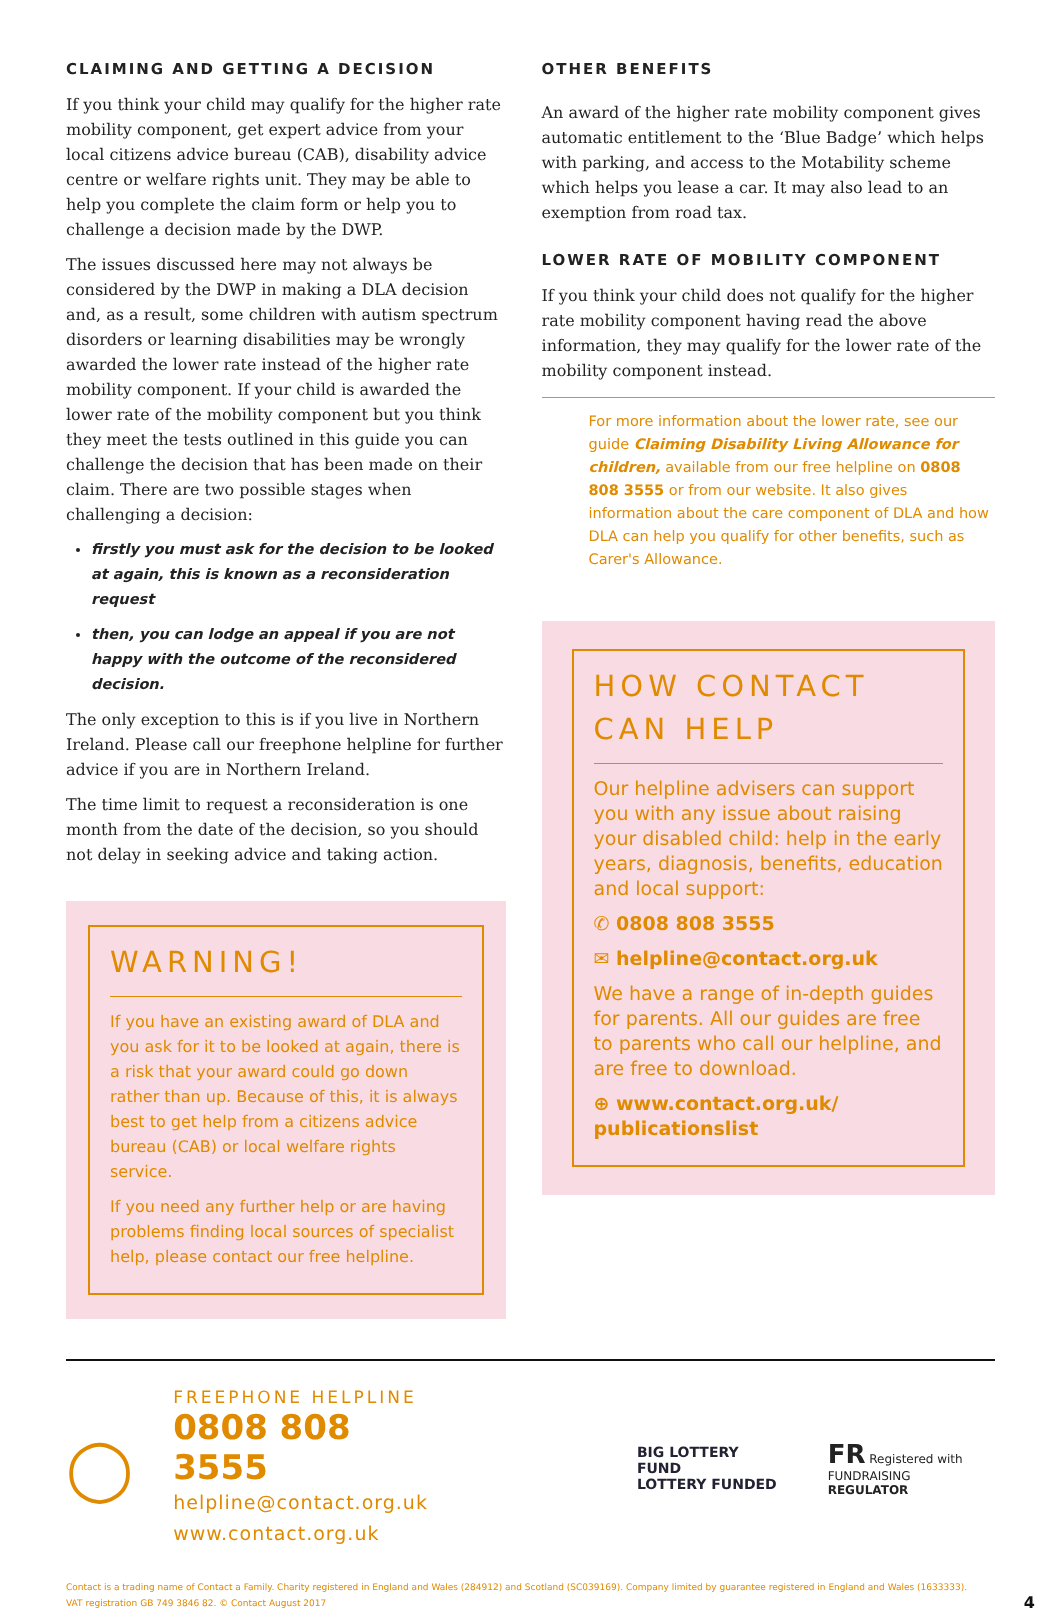CLAIMING AND GETTING A DECISION
If you think your child may qualify for the higher rate mobility component, get expert advice from your local citizens advice bureau (CAB), disability advice centre or welfare rights unit. They may be able to help you complete the claim form or help you to challenge a decision made by the DWP.
The issues discussed here may not always be considered by the DWP in making a DLA decision and, as a result, some children with autism spectrum disorders or learning disabilities may be wrongly awarded the lower rate instead of the higher rate mobility component. If your child is awarded the lower rate of the mobility component but you think they meet the tests outlined in this guide you can challenge the decision that has been made on their claim. There are two possible stages when challenging a decision:
firstly you must ask for the decision to be looked at again, this is known as a reconsideration request
then, you can lodge an appeal if you are not happy with the outcome of the reconsidered decision.
The only exception to this is if you live in Northern Ireland. Please call our freephone helpline for further advice if you are in Northern Ireland.
The time limit to request a reconsideration is one month from the date of the decision, so you should not delay in seeking advice and taking action.
WARNING!
If you have an existing award of DLA and you ask for it to be looked at again, there is a risk that your award could go down rather than up. Because of this, it is always best to get help from a citizens advice bureau (CAB) or local welfare rights service.
If you need any further help or are having problems finding local sources of specialist help, please contact our free helpline.
OTHER BENEFITS
An award of the higher rate mobility component gives automatic entitlement to the ‘Blue Badge’ which helps with parking, and access to the Motability scheme which helps you lease a car. It may also lead to an exemption from road tax.
LOWER RATE OF MOBILITY COMPONENT
If you think your child does not qualify for the higher rate mobility component having read the above information, they may qualify for the lower rate of the mobility component instead.
For more information about the lower rate, see our guide Claiming Disability Living Allowance for children, available from our free helpline on 0808 808 3555 or from our website. It also gives information about the care component of DLA and how DLA can help you qualify for other benefits, such as Carer's Allowance.
HOW CONTACT
CAN HELP
Our helpline advisers can support you with any issue about raising your disabled child: help in the early years, diagnosis, benefits, education and local support:
✆ 0808 808 3555
✉ helpline@contact.org.uk
We have a range of in-depth guides for parents. All our guides are free to parents who call our helpline, and are free to download.
⊕ www.contact.org.uk/ publicationslist
◯
FREEPHONE HELPLINE
0808 808 3555
helpline@contact.org.uk
www.contact.org.uk
BIG LOTTERY FUND
LOTTERY FUNDED
FR Registered with
FUNDRAISING REGULATOR
Contact is a trading name of Contact a Family. Charity registered in England and Wales (284912) and Scotland (SC039169). Company limited by guarantee registered in England and Wales (1633333).
VAT registration GB 749 3846 82. © Contact August 2017 4